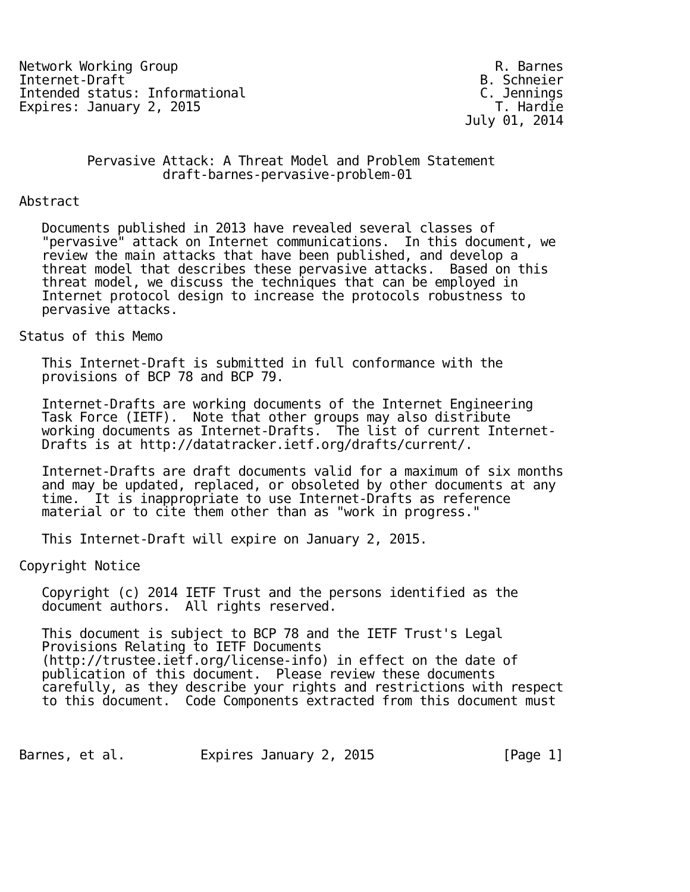Network Working Group                                          R. Barnes
Internet-Draft                                               B. Schneier
Intended status: Informational                               C. Jennings
Expires: January 2, 2015                                       T. Hardie
                                                           July 01, 2014


         Pervasive Attack: A Threat Model and Problem Statement
                   draft-barnes-pervasive-problem-01

Abstract

   Documents published in 2013 have revealed several classes of
   "pervasive" attack on Internet communications.  In this document, we
   review the main attacks that have been published, and develop a
   threat model that describes these pervasive attacks.  Based on this
   threat model, we discuss the techniques that can be employed in
   Internet protocol design to increase the protocols robustness to
   pervasive attacks.

Status of this Memo

   This Internet-Draft is submitted in full conformance with the
   provisions of BCP 78 and BCP 79.

   Internet-Drafts are working documents of the Internet Engineering
   Task Force (IETF).  Note that other groups may also distribute
   working documents as Internet-Drafts.  The list of current Internet-
   Drafts is at http://datatracker.ietf.org/drafts/current/.

   Internet-Drafts are draft documents valid for a maximum of six months
   and may be updated, replaced, or obsoleted by other documents at any
   time.  It is inappropriate to use Internet-Drafts as reference
   material or to cite them other than as "work in progress."

   This Internet-Draft will expire on January 2, 2015.

Copyright Notice

   Copyright (c) 2014 IETF Trust and the persons identified as the
   document authors.  All rights reserved.

   This document is subject to BCP 78 and the IETF Trust's Legal
   Provisions Relating to IETF Documents
   (http://trustee.ietf.org/license-info) in effect on the date of
   publication of this document.  Please review these documents
   carefully, as they describe your rights and restrictions with respect
   to this document.  Code Components extracted from this document must



Barnes, et al.          Expires January 2, 2015                 [Page 1]